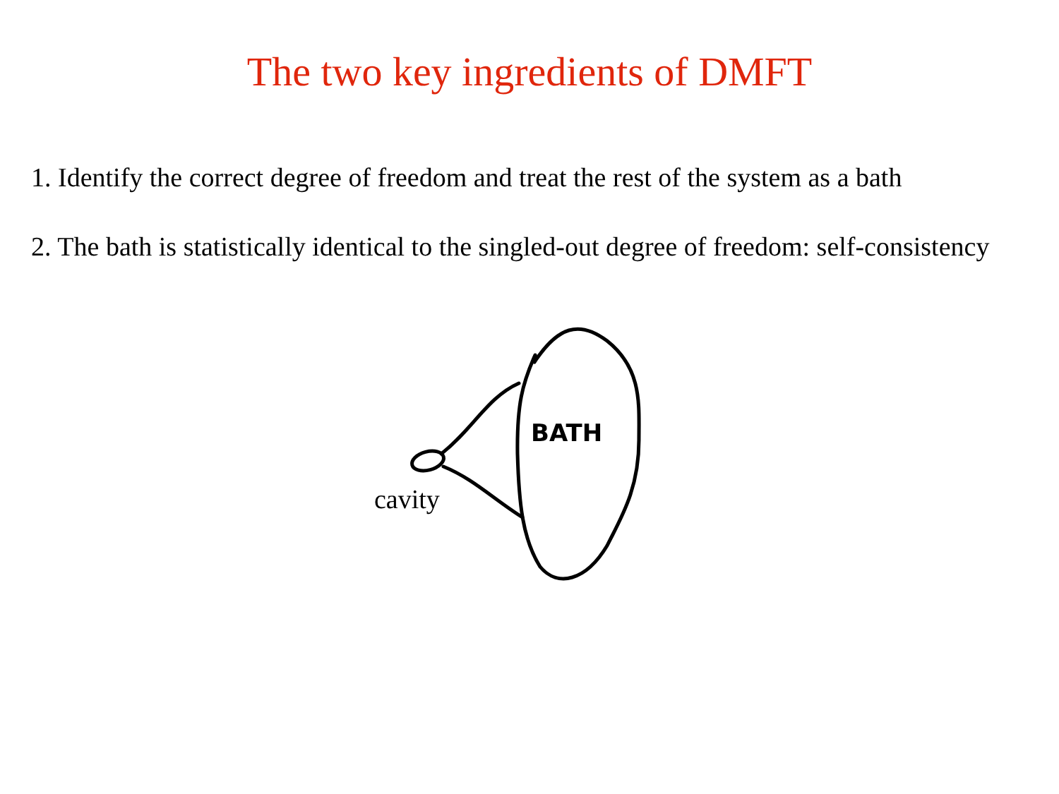The two key ingredients of DMFT
1. Identify the correct degree of freedom and treat the rest of the system as a bath
2. The bath is statistically identical to the singled-out degree of freedom: self-consistency
BATH
cavity